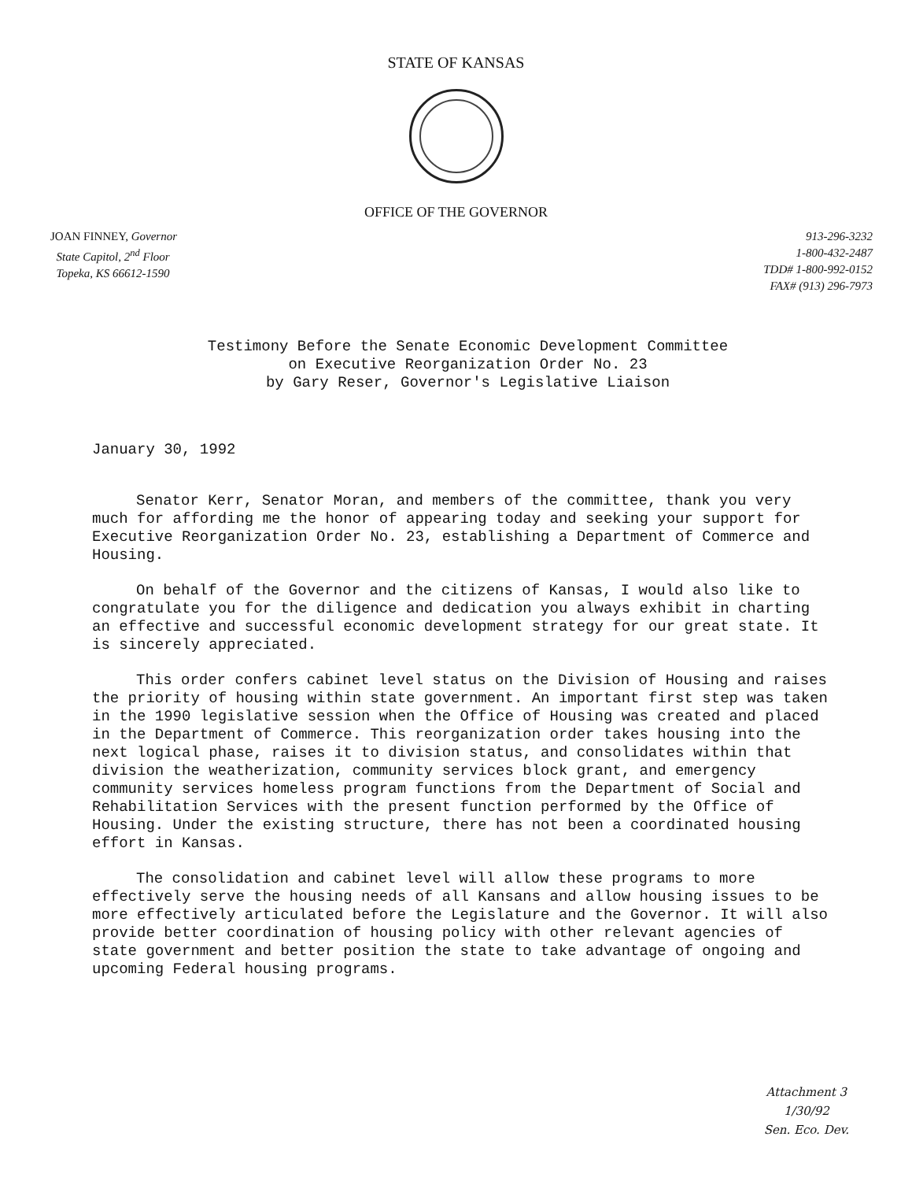STATE OF KANSAS
OFFICE OF THE GOVERNOR
JOAN FINNEY, Governor
State Capitol, 2<sup>nd</sup> Floor
Topeka, KS 66612-1590
913-296-3232
1-800-432-2487
TDD# 1-800-992-0152
FAX# (913) 296-7973
Testimony Before the Senate Economic Development Committee
on Executive Reorganization Order No. 23
by Gary Reser, Governor's Legislative Liaison
January 30, 1992
Senator Kerr, Senator Moran, and members of the committee, thank you very much for affording me the honor of appearing today and seeking your support for Executive Reorganization Order No. 23, establishing a Department of Commerce and Housing.
On behalf of the Governor and the citizens of Kansas, I would also like to congratulate you for the diligence and dedication you always exhibit in charting an effective and successful economic development strategy for our great state. It is sincerely appreciated.
This order confers cabinet level status on the Division of Housing and raises the priority of housing within state government. An important first step was taken in the 1990 legislative session when the Office of Housing was created and placed in the Department of Commerce. This reorganization order takes housing into the next logical phase, raises it to division status, and consolidates within that division the weatherization, community services block grant, and emergency community services homeless program functions from the Department of Social and Rehabilitation Services with the present function performed by the Office of Housing. Under the existing structure, there has not been a coordinated housing effort in Kansas.
The consolidation and cabinet level will allow these programs to more effectively serve the housing needs of all Kansans and allow housing issues to be more effectively articulated before the Legislature and the Governor. It will also provide better coordination of housing policy with other relevant agencies of state government and better position the state to take advantage of ongoing and upcoming Federal housing programs.
Attachment 3
1/30/92
Sen. Eco. Dev.